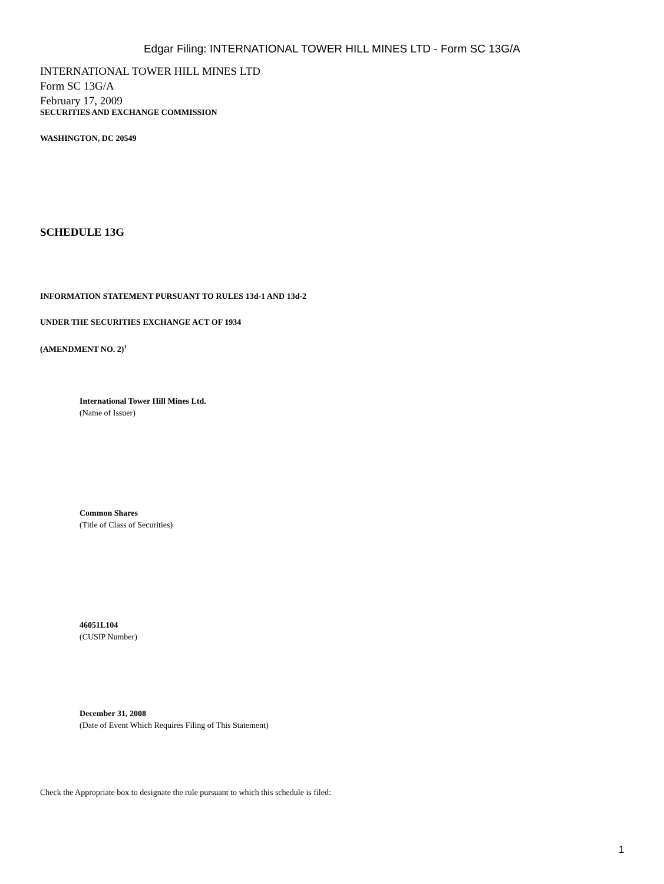Edgar Filing: INTERNATIONAL TOWER HILL MINES LTD - Form SC 13G/A
INTERNATIONAL TOWER HILL MINES LTD
Form SC 13G/A
February 17, 2009
SECURITIES AND EXCHANGE COMMISSION
WASHINGTON, DC 20549
SCHEDULE 13G
INFORMATION STATEMENT PURSUANT TO RULES 13d-1 AND 13d-2
UNDER THE SECURITIES EXCHANGE ACT OF 1934
(AMENDMENT NO. 2)<sup>1</sup>
International Tower Hill Mines Ltd.
(Name of Issuer)
Common Shares
(Title of Class of Securities)
46051L104
(CUSIP Number)
December 31, 2008
(Date of Event Which Requires Filing of This Statement)
Check the Appropriate box to designate the rule pursuant to which this schedule is filed:
1